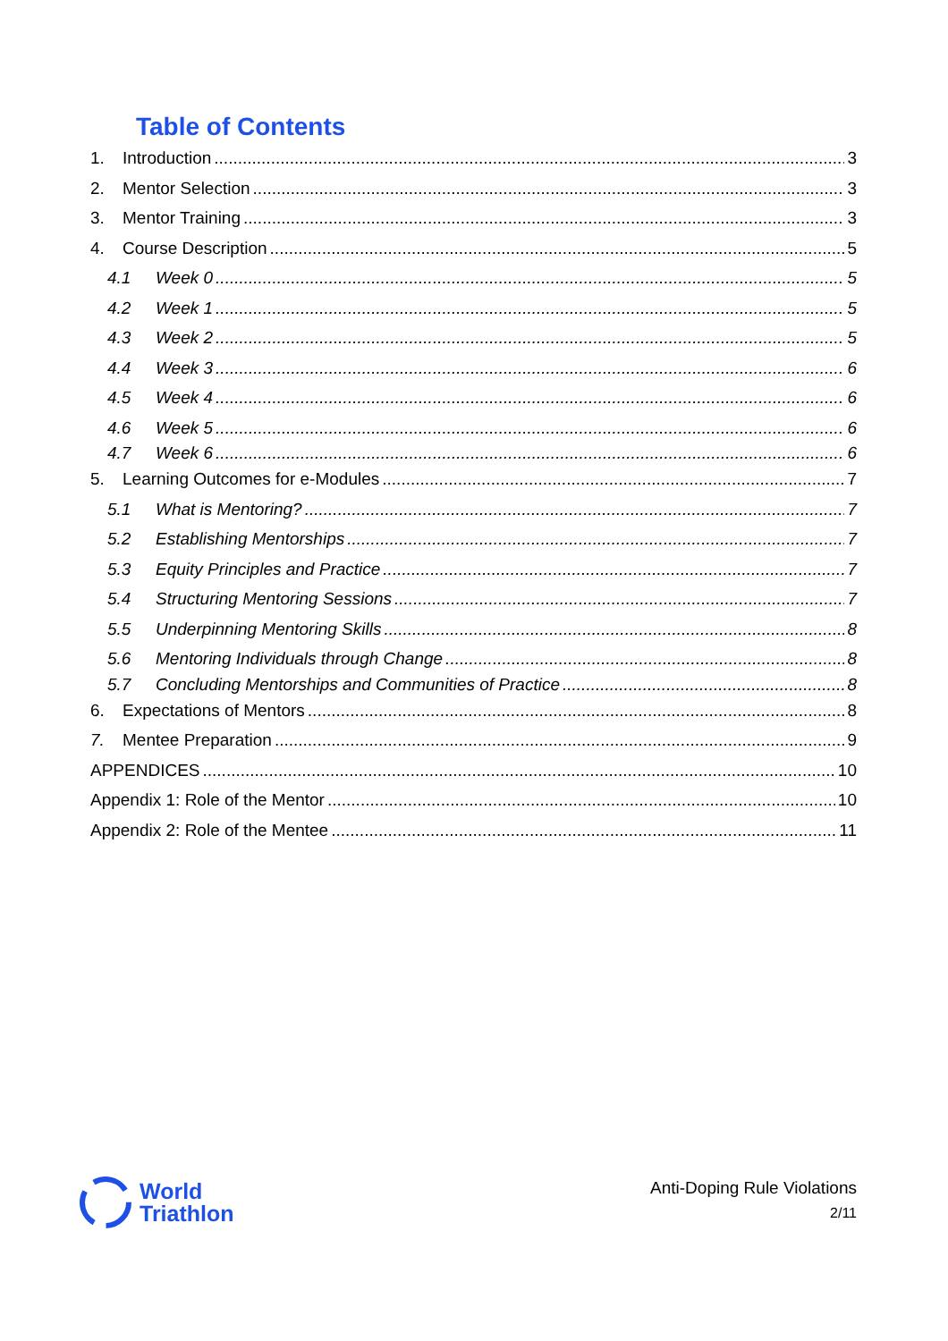Table of Contents
1. Introduction 3
2. Mentor Selection 3
3. Mentor Training 3
4. Course Description 5
4.1 Week 0 5
4.2 Week 1 5
4.3 Week 2 5
4.4 Week 3 6
4.5 Week 4 6
4.6 Week 5 6
4.7 Week 6 6
5. Learning Outcomes for e-Modules 7
5.1 What is Mentoring? 7
5.2 Establishing Mentorships 7
5.3 Equity Principles and Practice 7
5.4 Structuring Mentoring Sessions 7
5.5 Underpinning Mentoring Skills 8
5.6 Mentoring Individuals through Change 8
5.7 Concluding Mentorships and Communities of Practice 8
6. Expectations of Mentors 8
7. Mentee Preparation 9
APPENDICES 10
Appendix 1: Role of the Mentor 10
Appendix 2: Role of the Mentee 11
World
Triathlon
Anti-Doping Rule Violations
2/11